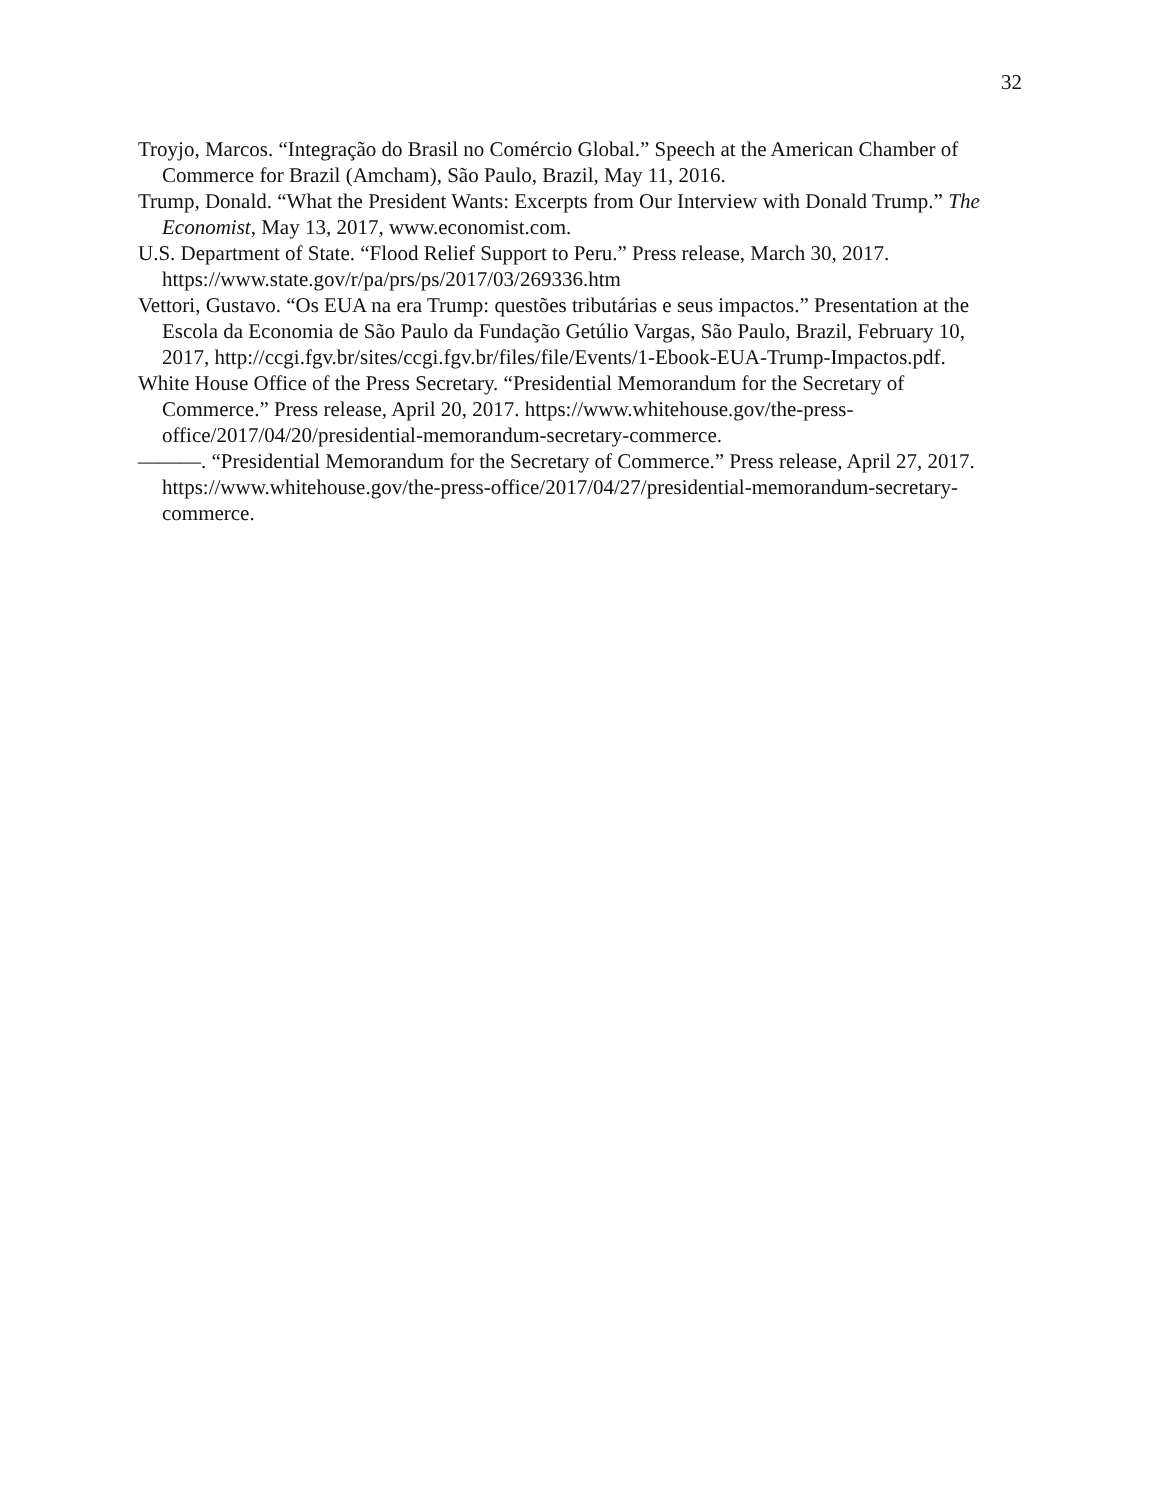32
Troyjo, Marcos. “Integração do Brasil no Comércio Global.” Speech at the American Chamber of Commerce for Brazil (Amcham), São Paulo, Brazil, May 11, 2016.
Trump, Donald. “What the President Wants: Excerpts from Our Interview with Donald Trump.” The Economist, May 13, 2017, www.economist.com.
U.S. Department of State. “Flood Relief Support to Peru.” Press release, March 30, 2017. https://www.state.gov/r/pa/prs/ps/2017/03/269336.htm
Vettori, Gustavo. “Os EUA na era Trump: questões tributárias e seus impactos.” Presentation at the Escola da Economia de São Paulo da Fundação Getúlio Vargas, São Paulo, Brazil, February 10, 2017, http://ccgi.fgv.br/sites/ccgi.fgv.br/files/file/Events/1-Ebook-EUA-Trump-Impactos.pdf.
White House Office of the Press Secretary. “Presidential Memorandum for the Secretary of Commerce.” Press release, April 20, 2017. https://www.whitehouse.gov/the-press-office/2017/04/20/presidential-memorandum-secretary-commerce.
———. “Presidential Memorandum for the Secretary of Commerce.” Press release, April 27, 2017. https://www.whitehouse.gov/the-press-office/2017/04/27/presidential-memorandum-secretary-commerce.